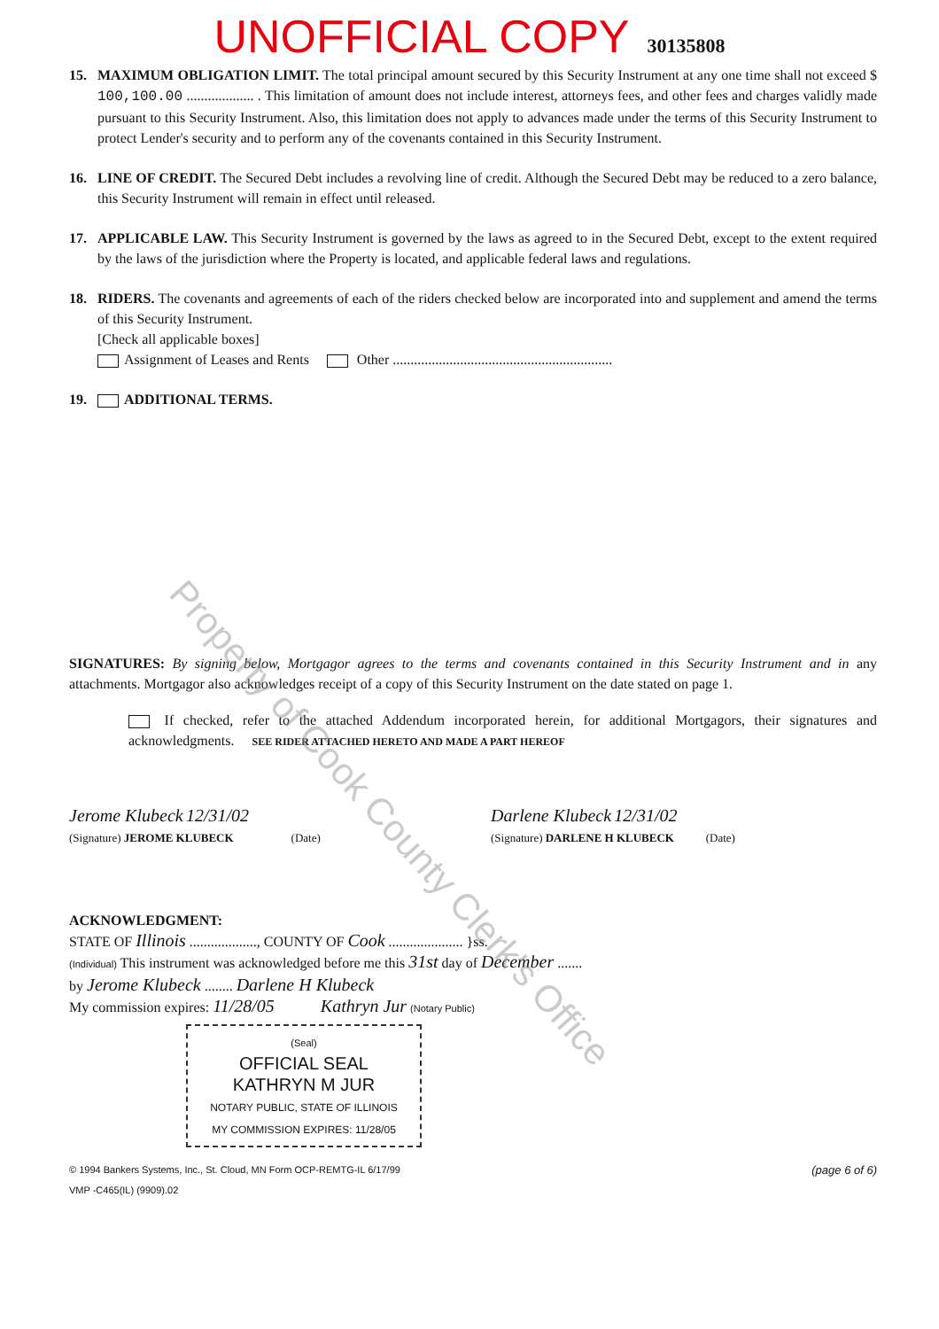UNOFFICIAL COPY 30135808
15. MAXIMUM OBLIGATION LIMIT. The total principal amount secured by this Security Instrument at any one time shall not exceed $ 100,100.00 ................... . This limitation of amount does not include interest, attorneys fees, and other fees and charges validly made pursuant to this Security Instrument. Also, this limitation does not apply to advances made under the terms of this Security Instrument to protect Lender's security and to perform any of the covenants contained in this Security Instrument.
16. LINE OF CREDIT. The Secured Debt includes a revolving line of credit. Although the Secured Debt may be reduced to a zero balance, this Security Instrument will remain in effect until released.
17. APPLICABLE LAW. This Security Instrument is governed by the laws as agreed to in the Secured Debt, except to the extent required by the laws of the jurisdiction where the Property is located, and applicable federal laws and regulations.
18. RIDERS. The covenants and agreements of each of the riders checked below are incorporated into and supplement and amend the terms of this Security Instrument.
[Check all applicable boxes]
Assignment of Leases and Rents Other ..............................................................
19. ADDITIONAL TERMS.
SIGNATURES: By signing below, Mortgagor agrees to the terms and covenants contained in this Security Instrument and in any attachments. Mortgagor also acknowledges receipt of a copy of this Security Instrument on the date stated on page 1.
If checked, refer to the attached Addendum incorporated herein, for additional Mortgagors, their signatures and acknowledgments. SEE RIDER ATTACHED HERETO AND MADE A PART HEREOF
Jerome Klubeck 12/31/02
(Signature) JEROME KLUBECK (Date)
Darlene Klubeck 12/31/02
(Signature) DARLENE H KLUBECK (Date)
ACKNOWLEDGMENT:
STATE OF Illinois ..................., COUNTY OF Cook ..................... }ss.
(Individual) This instrument was acknowledged before me this 31st day of December .......
by Jerome Klubeck ........ Darlene H Klubeck
My commission expires: 11/28/05 Kathryn Jur (Notary Public)
(Seal)
OFFICIAL SEAL
KATHRYN M JUR
NOTARY PUBLIC, STATE OF ILLINOIS
MY COMMISSION EXPIRES: 11/28/05
© 1994 Bankers Systems, Inc., St. Cloud, MN Form OCP-REMTG-IL 6/17/99
VMP -C465(IL) (9909).02 (page 6 of 6)
Property of Cook County Clerk's Office